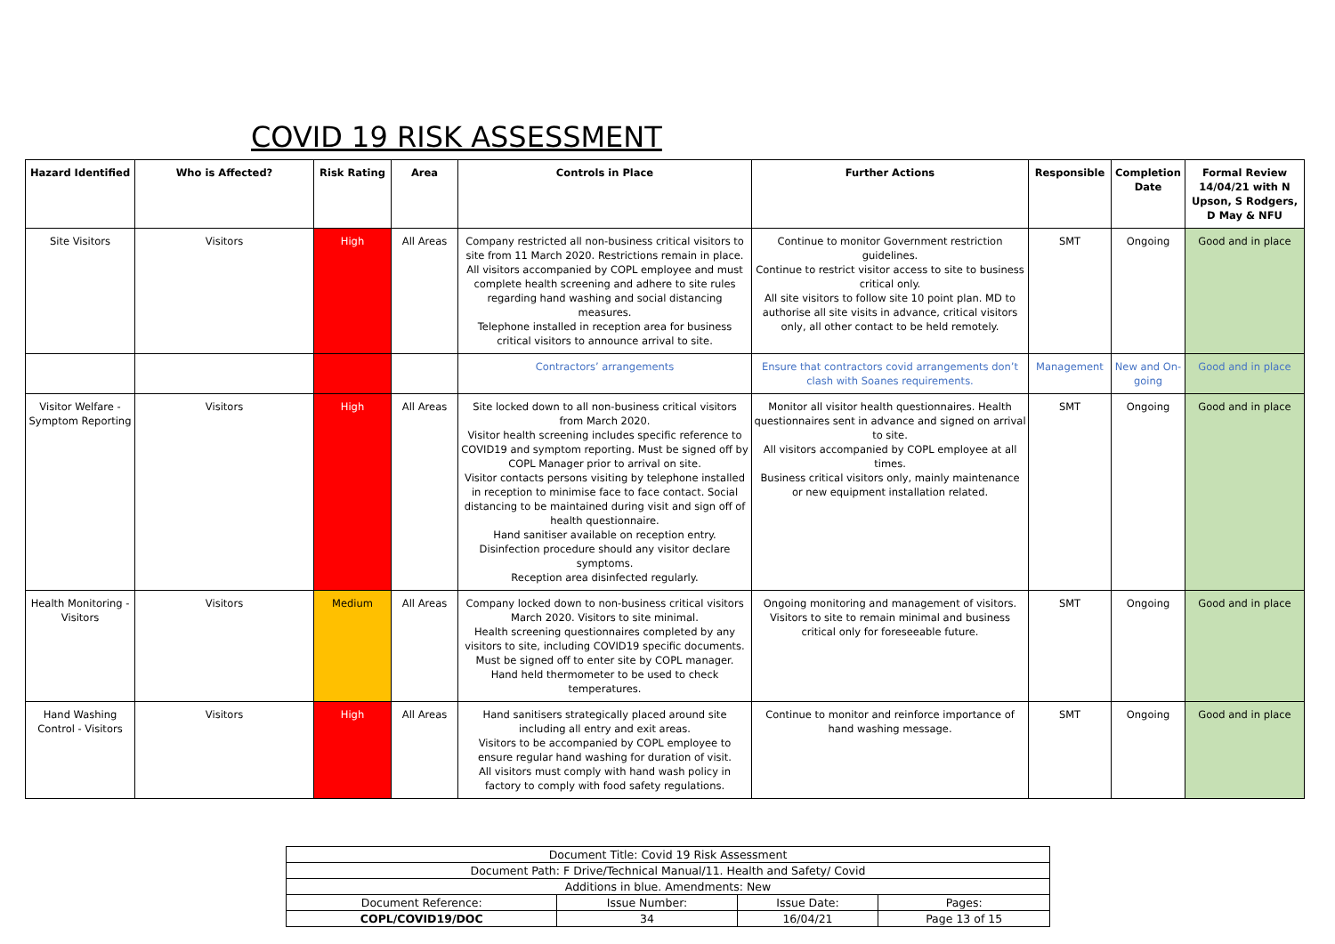COVID 19 RISK ASSESSMENT
| Hazard Identified | Who is Affected? | Risk Rating | Area | Controls in Place | Further Actions | Responsible | Completion Date | Formal Review 14/04/21 with N Upson, S Rodgers, D May & NFU |
| --- | --- | --- | --- | --- | --- | --- | --- | --- |
| Site Visitors | Visitors | High | All Areas | Company restricted all non-business critical visitors to site from 11 March 2020. Restrictions remain in place. All visitors accompanied by COPL employee and must complete health screening and adhere to site rules regarding hand washing and social distancing measures. Telephone installed in reception area for business critical visitors to announce arrival to site. | Continue to monitor Government restriction guidelines. Continue to restrict visitor access to site to business critical only. All site visitors to follow site 10 point plan. MD to authorise all site visits in advance, critical visitors only, all other contact to be held remotely. | SMT | Ongoing | Good and in place |
| | | | | Contractors’ arrangements | Ensure that contractors covid arrangements don’t clash with Soanes requirements. | Management | New and On-going | Good and in place |
| Visitor Welfare - Symptom Reporting | Visitors | High | All Areas | Site locked down to all non-business critical visitors from March 2020. Visitor health screening includes specific reference to COVID19 and symptom reporting. Must be signed off by COPL Manager prior to arrival on site. Visitor contacts persons visiting by telephone installed in reception to minimise face to face contact. Social distancing to be maintained during visit and sign off of health questionnaire. Hand sanitiser available on reception entry. Disinfection procedure should any visitor declare symptoms. Reception area disinfected regularly. | Monitor all visitor health questionnaires. Health questionnaires sent in advance and signed on arrival to site. All visitors accompanied by COPL employee at all times. Business critical visitors only, mainly maintenance or new equipment installation related. | SMT | Ongoing | Good and in place |
| Health Monitoring - Visitors | Visitors | Medium | All Areas | Company locked down to non-business critical visitors March 2020. Visitors to site minimal. Health screening questionnaires completed by any visitors to site, including COVID19 specific documents. Must be signed off to enter site by COPL manager. Hand held thermometer to be used to check temperatures. | Ongoing monitoring and management of visitors. Visitors to site to remain minimal and business critical only for foreseeable future. | SMT | Ongoing | Good and in place |
| Hand Washing Control - Visitors | Visitors | High | All Areas | Hand sanitisers strategically placed around site including all entry and exit areas. Visitors to be accompanied by COPL employee to ensure regular hand washing for duration of visit. All visitors must comply with hand wash policy in factory to comply with food safety regulations. | Continue to monitor and reinforce importance of hand washing message. | SMT | Ongoing | Good and in place |
| Document Title: Covid 19 Risk Assessment | | | |
| Document Path: F Drive/Technical Manual/11. Health and Safety/ Covid | | | |
| Additions in blue. Amendments: New | | | |
| Document Reference: | Issue Number: | Issue Date: | Pages: |
| COPL/COVID19/DOC | 34 | 16/04/21 | Page 13 of 15 |